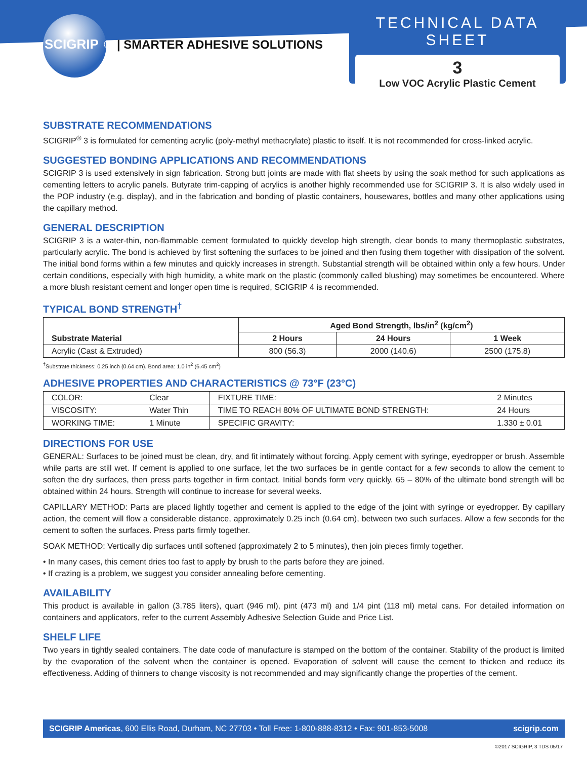SCIGRIP<sup>®</sup> | SMARTER ADHESIVE SOLUTIONS
TECHNICAL DATA SHEET
3
Low VOC Acrylic Plastic Cement
SUBSTRATE RECOMMENDATIONS
SCIGRIP<sup>®</sup> 3 is formulated for cementing acrylic (poly-methyl methacrylate) plastic to itself. It is not recommended for cross-linked acrylic.
SUGGESTED BONDING APPLICATIONS AND RECOMMENDATIONS
SCIGRIP 3 is used extensively in sign fabrication. Strong butt joints are made with flat sheets by using the soak method for such applications as cementing letters to acrylic panels. Butyrate trim-capping of acrylics is another highly recommended use for SCIGRIP 3. It is also widely used in the POP industry (e.g. display), and in the fabrication and bonding of plastic containers, housewares, bottles and many other applications using the capillary method.
GENERAL DESCRIPTION
SCIGRIP 3 is a water-thin, non-flammable cement formulated to quickly develop high strength, clear bonds to many thermoplastic substrates, particularly acrylic. The bond is achieved by first softening the surfaces to be joined and then fusing them together with dissipation of the solvent. The initial bond forms within a few minutes and quickly increases in strength. Substantial strength will be obtained within only a few hours. Under certain conditions, especially with high humidity, a white mark on the plastic (commonly called blushing) may sometimes be encountered. Where a more blush resistant cement and longer open time is required, SCIGRIP 4 is recommended.
TYPICAL BOND STRENGTH<sup>†</sup>
| Substrate Material | Aged Bond Strength, lbs/in<sup>2</sup> (kg/cm<sup>2</sup>) | | |
| --- | --- | --- | --- |
| | 2 Hours | 24 Hours | 1 Week |
| Acrylic (Cast & Extruded) | 800 (56.3) | 2000 (140.6) | 2500 (175.8) |
<sup>†</sup> Substrate thickness: 0.25 inch (0.64 cm). Bond area: 1.0 in<sup>2</sup> (6.45 cm<sup>2</sup>)
ADHESIVE PROPERTIES AND CHARACTERISTICS @ 73°F (23°C)
| COLOR: | Clear | FIXTURE TIME: | 2 Minutes |
| VISCOSITY: | Water Thin | TIME TO REACH 80% OF ULTIMATE BOND STRENGTH: | 24 Hours |
| WORKING TIME: | 1 Minute | SPECIFIC GRAVITY: | 1.330 ± 0.01 |
DIRECTIONS FOR USE
GENERAL: Surfaces to be joined must be clean, dry, and fit intimately without forcing. Apply cement with syringe, eyedropper or brush. Assemble while parts are still wet. If cement is applied to one surface, let the two surfaces be in gentle contact for a few seconds to allow the cement to soften the dry surfaces, then press parts together in firm contact. Initial bonds form very quickly. 65 – 80% of the ultimate bond strength will be obtained within 24 hours. Strength will continue to increase for several weeks.
CAPILLARY METHOD: Parts are placed lightly together and cement is applied to the edge of the joint with syringe or eyedropper. By capillary action, the cement will flow a considerable distance, approximately 0.25 inch (0.64 cm), between two such surfaces. Allow a few seconds for the cement to soften the surfaces. Press parts firmly together.
SOAK METHOD: Vertically dip surfaces until softened (approximately 2 to 5 minutes), then join pieces firmly together.
• In many cases, this cement dries too fast to apply by brush to the parts before they are joined.
• If crazing is a problem, we suggest you consider annealing before cementing.
AVAILABILITY
This product is available in gallon (3.785 liters), quart (946 ml), pint (473 ml) and 1/4 pint (118 ml) metal cans. For detailed information on containers and applicators, refer to the current Assembly Adhesive Selection Guide and Price List.
SHELF LIFE
Two years in tightly sealed containers. The date code of manufacture is stamped on the bottom of the container. Stability of the product is limited by the evaporation of the solvent when the container is opened. Evaporation of solvent will cause the cement to thicken and reduce its effectiveness. Adding of thinners to change viscosity is not recommended and may significantly change the properties of the cement.
SCIGRIP Americas, 600 Ellis Road, Durham, NC 27703 • Toll Free: 1-800-888-8312 • Fax: 901-853-5008 scigrip.com
©2017 SCIGRIP, 3 TDS 05/17